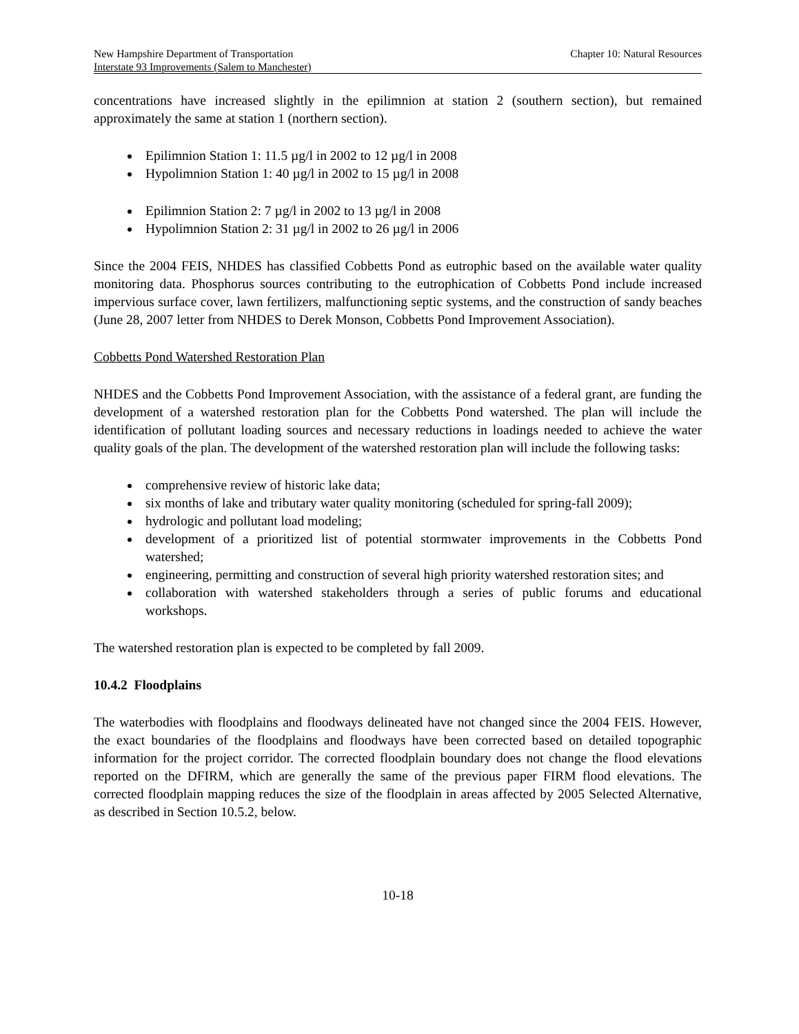New Hampshire Department of Transportation
Interstate 93 Improvements (Salem to Manchester)
Chapter 10: Natural Resources
concentrations have increased slightly in the epilimnion at station 2 (southern section), but remained approximately the same at station 1 (northern section).
Epilimnion Station 1: 11.5 µg/l in 2002 to 12 µg/l in 2008
Hypolimnion Station 1: 40 µg/l in 2002 to 15 µg/l in 2008
Epilimnion Station 2: 7 µg/l in 2002 to 13 µg/l in 2008
Hypolimnion Station 2: 31 µg/l in 2002 to 26 µg/l in 2006
Since the 2004 FEIS, NHDES has classified Cobbetts Pond as eutrophic based on the available water quality monitoring data. Phosphorus sources contributing to the eutrophication of Cobbetts Pond include increased impervious surface cover, lawn fertilizers, malfunctioning septic systems, and the construction of sandy beaches (June 28, 2007 letter from NHDES to Derek Monson, Cobbetts Pond Improvement Association).
Cobbetts Pond Watershed Restoration Plan
NHDES and the Cobbetts Pond Improvement Association, with the assistance of a federal grant, are funding the development of a watershed restoration plan for the Cobbetts Pond watershed. The plan will include the identification of pollutant loading sources and necessary reductions in loadings needed to achieve the water quality goals of the plan. The development of the watershed restoration plan will include the following tasks:
comprehensive review of historic lake data;
six months of lake and tributary water quality monitoring (scheduled for spring-fall 2009);
hydrologic and pollutant load modeling;
development of a prioritized list of potential stormwater improvements in the Cobbetts Pond watershed;
engineering, permitting and construction of several high priority watershed restoration sites; and
collaboration with watershed stakeholders through a series of public forums and educational workshops.
The watershed restoration plan is expected to be completed by fall 2009.
10.4.2 Floodplains
The waterbodies with floodplains and floodways delineated have not changed since the 2004 FEIS. However, the exact boundaries of the floodplains and floodways have been corrected based on detailed topographic information for the project corridor. The corrected floodplain boundary does not change the flood elevations reported on the DFIRM, which are generally the same of the previous paper FIRM flood elevations. The corrected floodplain mapping reduces the size of the floodplain in areas affected by 2005 Selected Alternative, as described in Section 10.5.2, below.
10-18